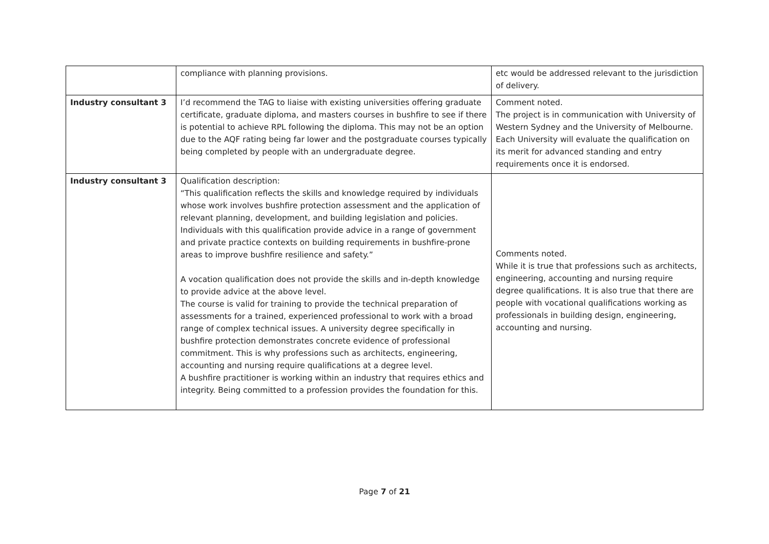| | compliance with planning provisions. | etc would be addressed relevant to the jurisdiction of delivery. |
| Industry consultant 3 | I’d recommend the TAG to liaise with existing universities offering graduate certificate, graduate diploma, and masters courses in bushfire to see if there is potential to achieve RPL following the diploma. This may not be an option due to the AQF rating being far lower and the postgraduate courses typically being completed by people with an undergraduate degree. | Comment noted. The project is in communication with University of Western Sydney and the University of Melbourne. Each University will evaluate the qualification on its merit for advanced standing and entry requirements once it is endorsed. |
| Industry consultant 3 | Qualification description: “This qualification reflects the skills and knowledge required by individuals whose work involves bushfire protection assessment and the application of relevant planning, development, and building legislation and policies. Individuals with this qualification provide advice in a range of government and private practice contexts on building requirements in bushfire-prone areas to improve bushfire resilience and safety.” A vocation qualification does not provide the skills and in-depth knowledge to provide advice at the above level. The course is valid for training to provide the technical preparation of assessments for a trained, experienced professional to work with a broad range of complex technical issues. A university degree specifically in bushfire protection demonstrates concrete evidence of professional commitment. This is why professions such as architects, engineering, accounting and nursing require qualifications at a degree level. A bushfire practitioner is working within an industry that requires ethics and integrity. Being committed to a profession provides the foundation for this. | Comments noted. While it is true that professions such as architects, engineering, accounting and nursing require degree qualifications. It is also true that there are people with vocational qualifications working as professionals in building design, engineering, accounting and nursing. |
Page 7 of 21